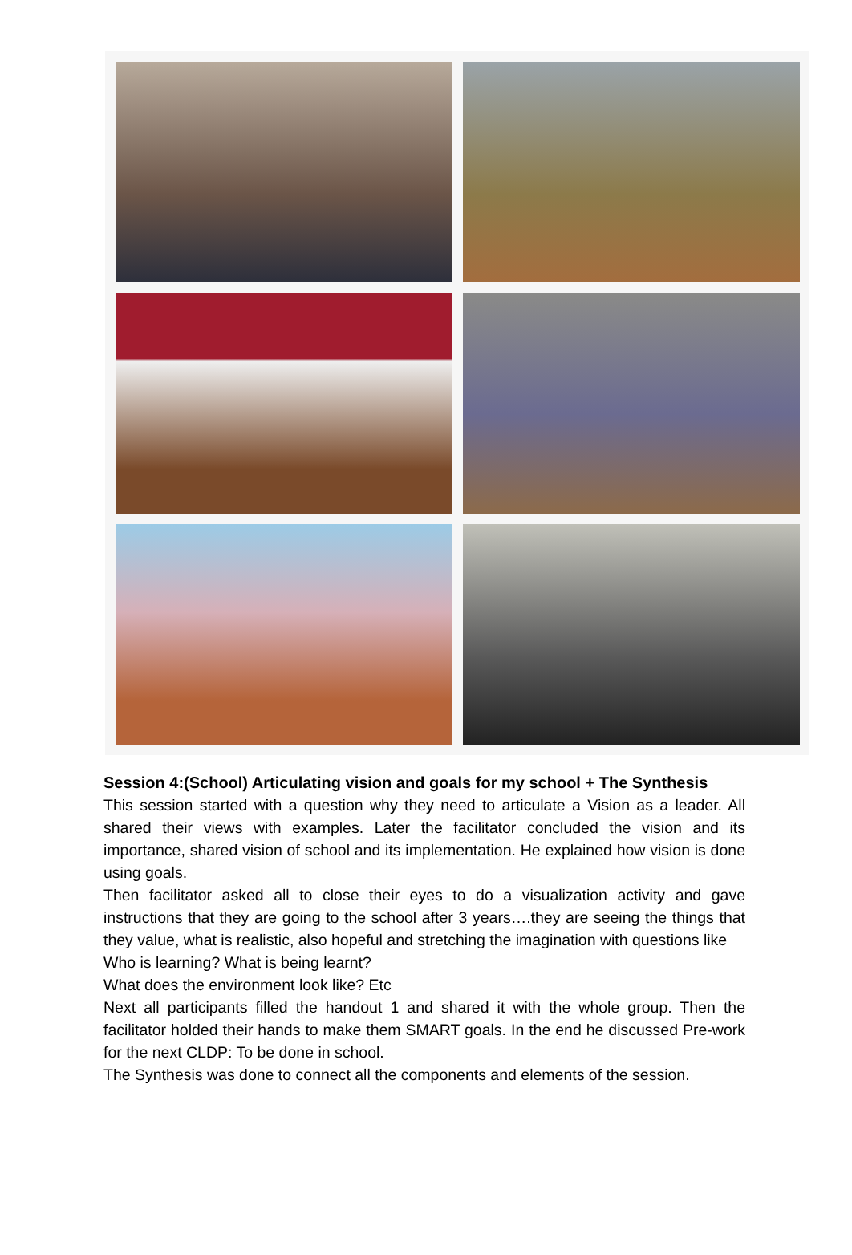Session 4:(School) Articulating vision and goals for my school + The Synthesis
This session started with a question why they need to articulate a Vision as a leader. All shared their views with examples. Later the facilitator concluded the vision and its importance, shared vision of school and its implementation. He explained how vision is done using goals.
Then facilitator asked all to close their eyes to do a visualization activity and gave instructions that they are going to the school after 3 years….they are seeing the things that they value, what is realistic, also hopeful and stretching the imagination with questions like
Who is learning? What is being learnt?
What does the environment look like? Etc
Next all participants filled the handout 1 and shared it with the whole group. Then the facilitator holded their hands to make them SMART goals. In the end he discussed Pre-work for the next CLDP: To be done in school.
The Synthesis was done to connect all the components and elements of the session.